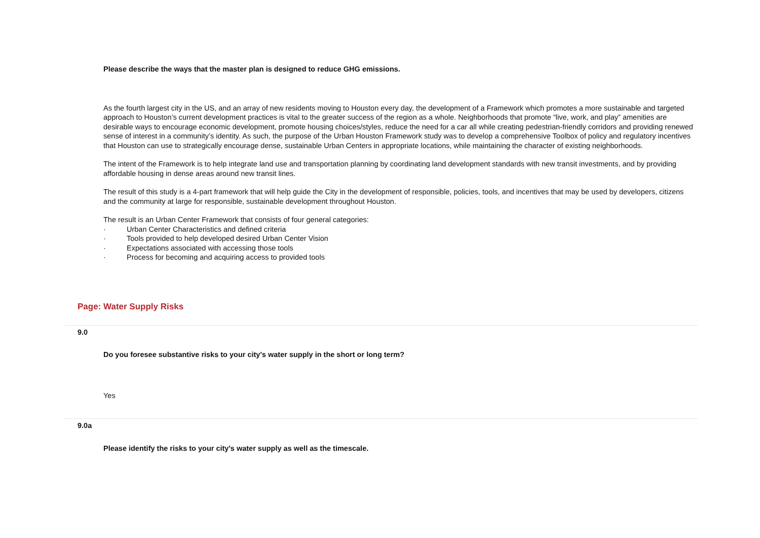Please describe the ways that the master plan is designed to reduce GHG emissions.
As the fourth largest city in the US, and an array of new residents moving to Houston every day, the development of a Framework which promotes a more sustainable and targeted approach to Houston’s current development practices is vital to the greater success of the region as a whole. Neighborhoods that promote “live, work, and play” amenities are desirable ways to encourage economic development, promote housing choices/styles, reduce the need for a car all while creating pedestrian-friendly corridors and providing renewed sense of interest in a community’s identity. As such, the purpose of the Urban Houston Framework study was to develop a comprehensive Toolbox of policy and regulatory incentives that Houston can use to strategically encourage dense, sustainable Urban Centers in appropriate locations, while maintaining the character of existing neighborhoods.
The intent of the Framework is to help integrate land use and transportation planning by coordinating land development standards with new transit investments, and by providing affordable housing in dense areas around new transit lines.
The result of this study is a 4-part framework that will help guide the City in the development of responsible, policies, tools, and incentives that may be used by developers, citizens and the community at large for responsible, sustainable development throughout Houston.
The result is an Urban Center Framework that consists of four general categories:
· Urban Center Characteristics and defined criteria
· Tools provided to help developed desired Urban Center Vision
· Expectations associated with accessing those tools
· Process for becoming and acquiring access to provided tools
Page: Water Supply Risks
9.0
Do you foresee substantive risks to your city's water supply in the short or long term?
Yes
9.0a
Please identify the risks to your city's water supply as well as the timescale.